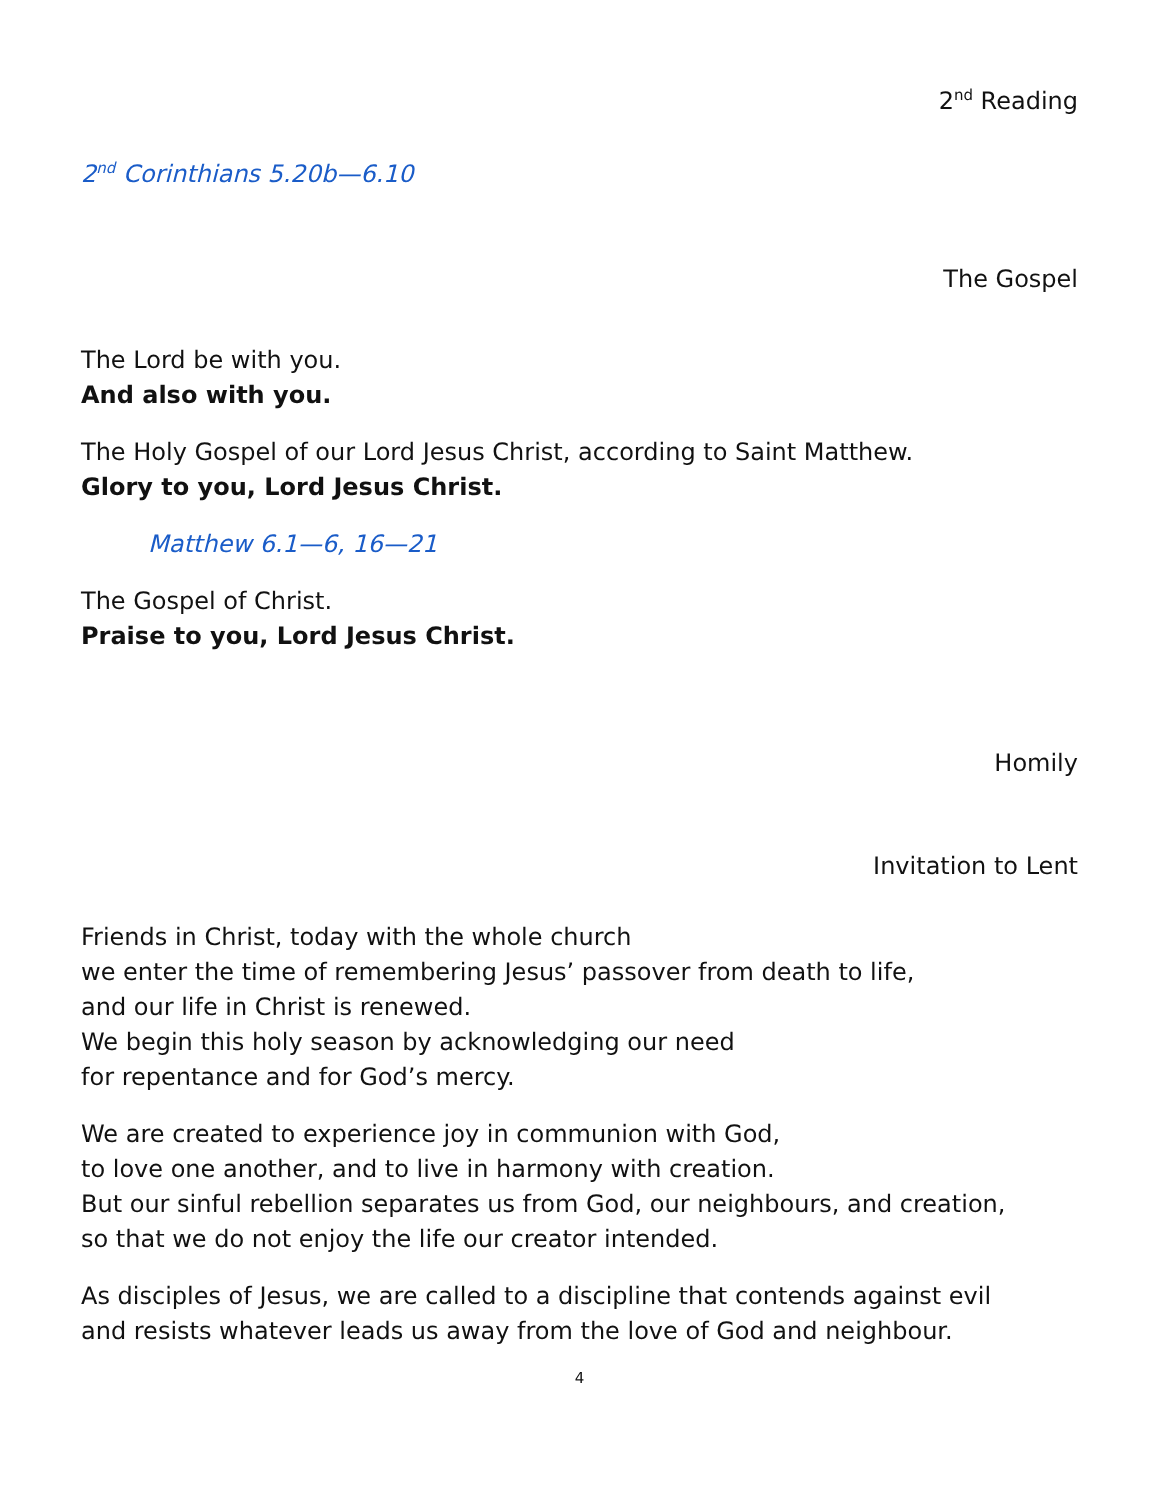2<sup>nd</sup> Reading
2<sup>nd</sup> Corinthians 5.20b—6.10
The Gospel
The Lord be with you.
And also with you.
The Holy Gospel of our Lord Jesus Christ, according to Saint Matthew.
Glory to you, Lord Jesus Christ.
Matthew 6.1—6, 16—21
The Gospel of Christ.
Praise to you, Lord Jesus Christ.
Homily
Invitation to Lent
Friends in Christ, today with the whole church
we enter the time of remembering Jesus’ passover from death to life,
and our life in Christ is renewed.
We begin this holy season by acknowledging our need
for repentance and for God’s mercy.
We are created to experience joy in communion with God,
to love one another, and to live in harmony with creation.
But our sinful rebellion separates us from God, our neighbours, and creation,
so that we do not enjoy the life our creator intended.
As disciples of Jesus, we are called to a discipline that contends against evil
and resists whatever leads us away from the love of God and neighbour.
4